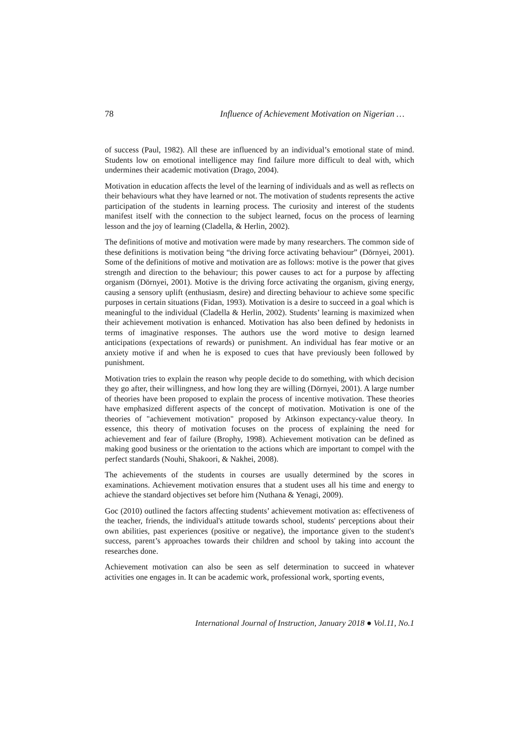78 Influence of Achievement Motivation on Nigerian …
of success (Paul, 1982). All these are influenced by an individual’s emotional state of mind. Students low on emotional intelligence may find failure more difficult to deal with, which undermines their academic motivation (Drago, 2004).
Motivation in education affects the level of the learning of individuals and as well as reflects on their behaviours what they have learned or not. The motivation of students represents the active participation of the students in learning process. The curiosity and interest of the students manifest itself with the connection to the subject learned, focus on the process of learning lesson and the joy of learning (Cladella, & Herlin, 2002).
The definitions of motive and motivation were made by many researchers. The common side of these definitions is motivation being “the driving force activating behaviour” (Dörnyei, 2001). Some of the definitions of motive and motivation are as follows: motive is the power that gives strength and direction to the behaviour; this power causes to act for a purpose by affecting organism (Dörnyei, 2001). Motive is the driving force activating the organism, giving energy, causing a sensory uplift (enthusiasm, desire) and directing behaviour to achieve some specific purposes in certain situations (Fidan, 1993). Motivation is a desire to succeed in a goal which is meaningful to the individual (Cladella & Herlin, 2002). Students’ learning is maximized when their achievement motivation is enhanced. Motivation has also been defined by hedonists in terms of imaginative responses. The authors use the word motive to design learned anticipations (expectations of rewards) or punishment. An individual has fear motive or an anxiety motive if and when he is exposed to cues that have previously been followed by punishment.
Motivation tries to explain the reason why people decide to do something, with which decision they go after, their willingness, and how long they are willing (Dörnyei, 2001). A large number of theories have been proposed to explain the process of incentive motivation. These theories have emphasized different aspects of the concept of motivation. Motivation is one of the theories of "achievement motivation" proposed by Atkinson expectancy-value theory. In essence, this theory of motivation focuses on the process of explaining the need for achievement and fear of failure (Brophy, 1998). Achievement motivation can be defined as making good business or the orientation to the actions which are important to compel with the perfect standards (Nouhi, Shakoori, & Nakhei, 2008).
The achievements of the students in courses are usually determined by the scores in examinations. Achievement motivation ensures that a student uses all his time and energy to achieve the standard objectives set before him (Nuthana & Yenagi, 2009).
Goc (2010) outlined the factors affecting students’ achievement motivation as: effectiveness of the teacher, friends, the individual's attitude towards school, students' perceptions about their own abilities, past experiences (positive or negative), the importance given to the student's success, parent’s approaches towards their children and school by taking into account the researches done.
Achievement motivation can also be seen as self determination to succeed in whatever activities one engages in. It can be academic work, professional work, sporting events,
International Journal of Instruction, January 2018 ● Vol.11, No.1